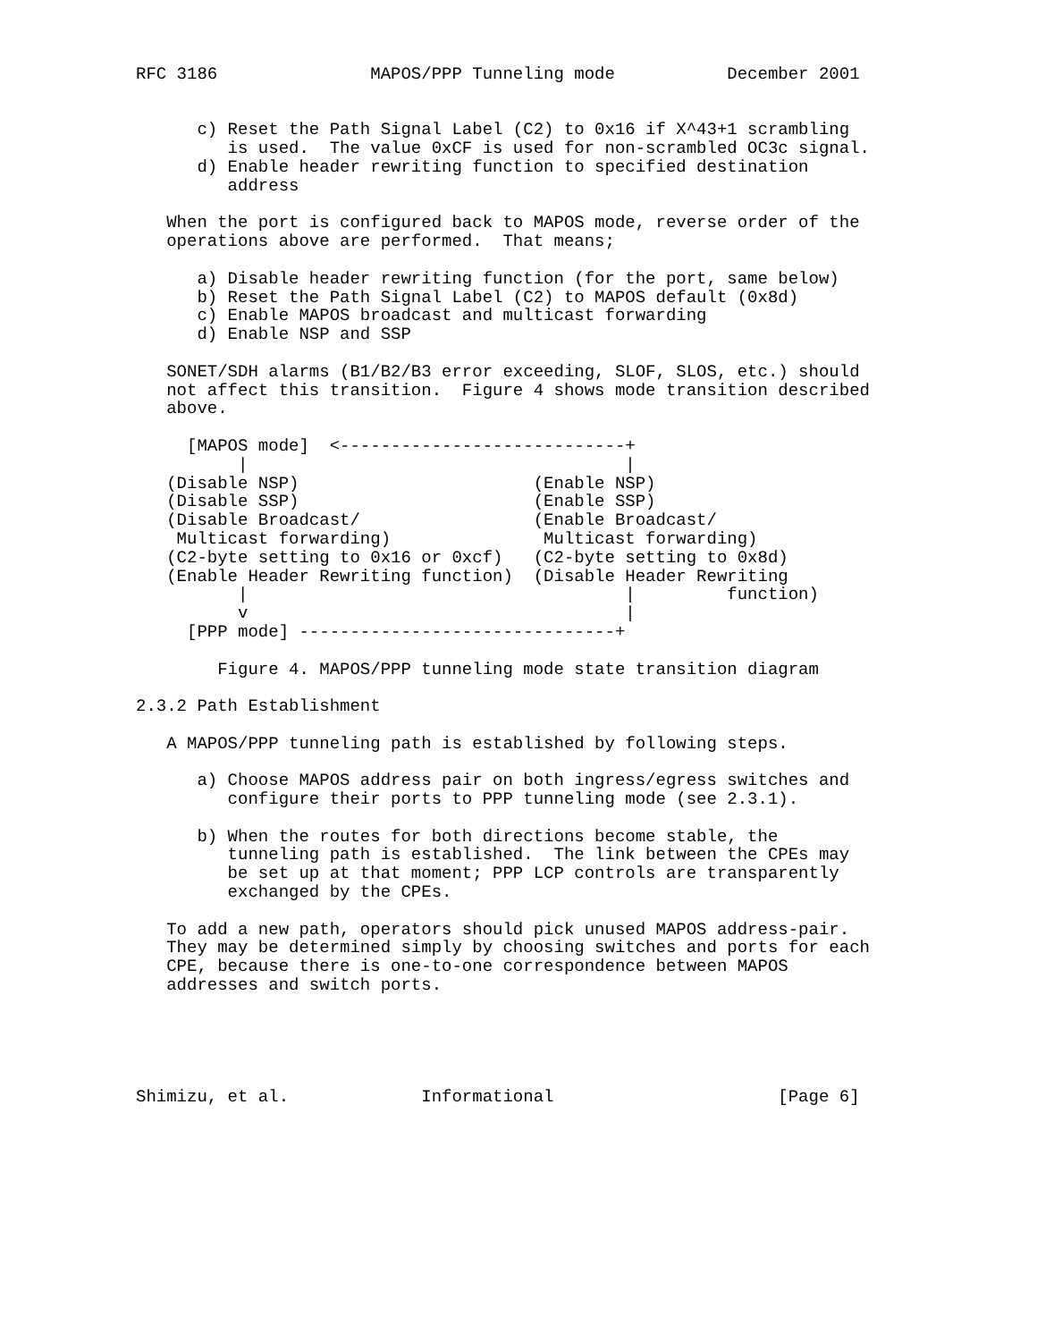RFC 3186               MAPOS/PPP Tunneling mode           December 2001


      c) Reset the Path Signal Label (C2) to 0x16 if X^43+1 scrambling
         is used.  The value 0xCF is used for non-scrambled OC3c signal.
      d) Enable header rewriting function to specified destination
         address

   When the port is configured back to MAPOS mode, reverse order of the
   operations above are performed.  That means;

      a) Disable header rewriting function (for the port, same below)
      b) Reset the Path Signal Label (C2) to MAPOS default (0x8d)
      c) Enable MAPOS broadcast and multicast forwarding
      d) Enable NSP and SSP

   SONET/SDH alarms (B1/B2/B3 error exceeding, SLOF, SLOS, etc.) should
   not affect this transition.  Figure 4 shows mode transition described
   above.

     [MAPOS mode]  <----------------------------+
          |                                     |
   (Disable NSP)                       (Enable NSP)
   (Disable SSP)                       (Enable SSP)
   (Disable Broadcast/                 (Enable Broadcast/
    Multicast forwarding)               Multicast forwarding)
   (C2-byte setting to 0x16 or 0xcf)   (C2-byte setting to 0x8d)
   (Enable Header Rewriting function)  (Disable Header Rewriting
          |                                     |         function)
          v                                     |
     [PPP mode] -------------------------------+

        Figure 4. MAPOS/PPP tunneling mode state transition diagram

2.3.2 Path Establishment

   A MAPOS/PPP tunneling path is established by following steps.

      a) Choose MAPOS address pair on both ingress/egress switches and
         configure their ports to PPP tunneling mode (see 2.3.1).

      b) When the routes for both directions become stable, the
         tunneling path is established.  The link between the CPEs may
         be set up at that moment; PPP LCP controls are transparently
         exchanged by the CPEs.

   To add a new path, operators should pick unused MAPOS address-pair.
   They may be determined simply by choosing switches and ports for each
   CPE, because there is one-to-one correspondence between MAPOS
   addresses and switch ports.





Shimizu, et al.             Informational                      [Page 6]